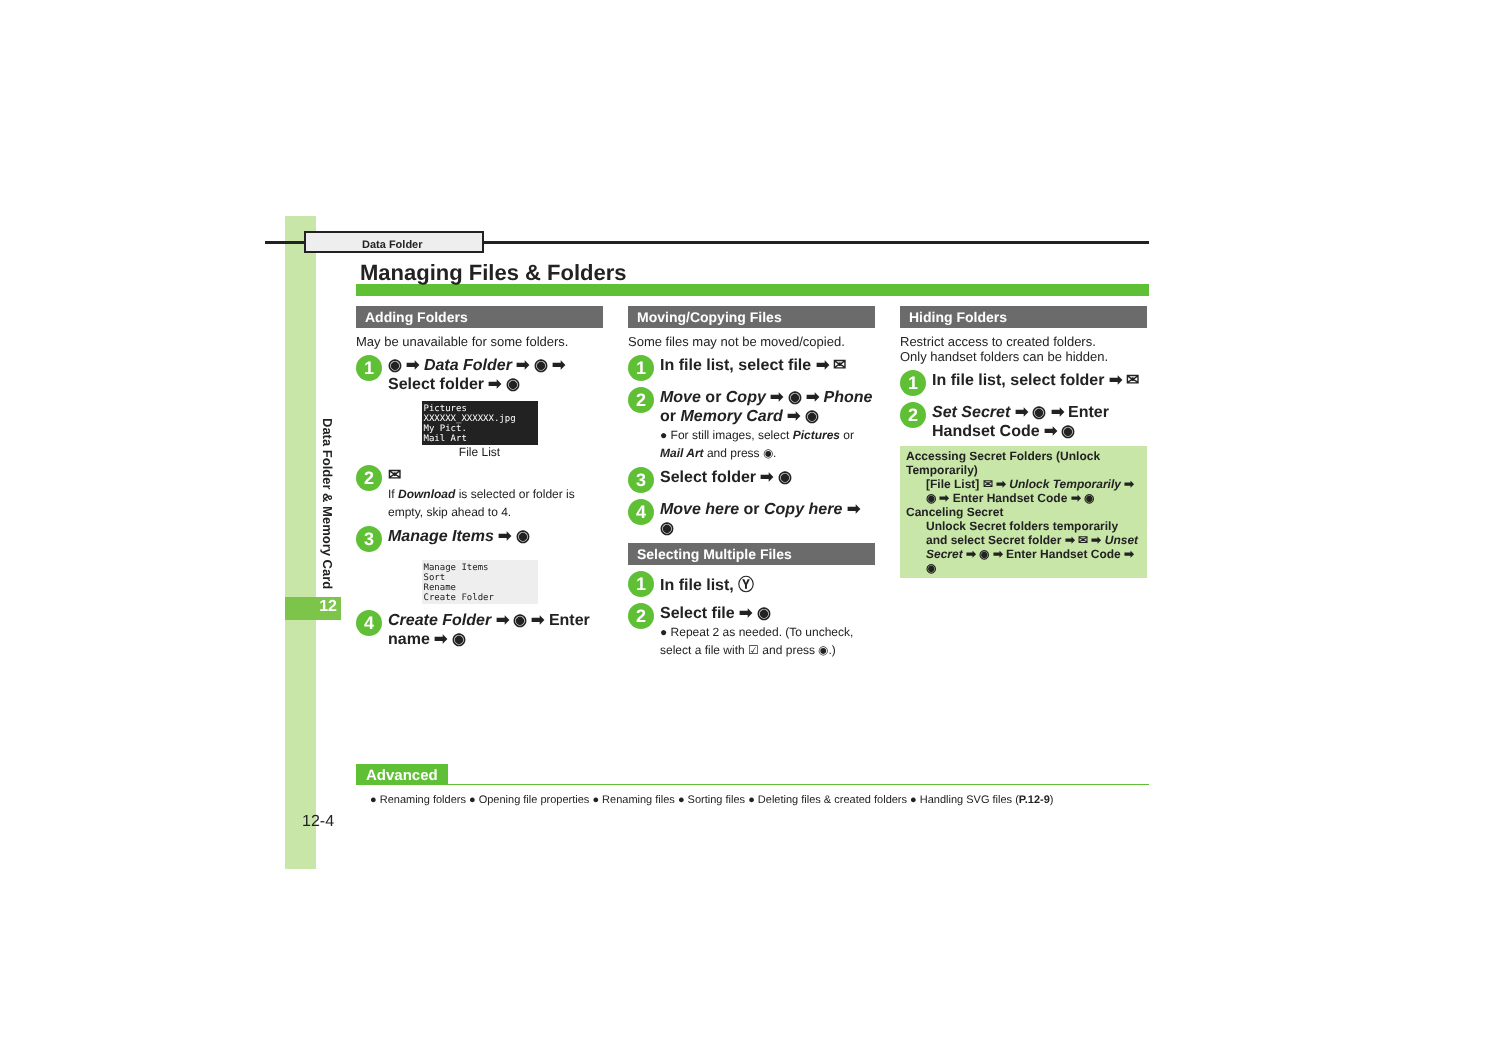Data Folder
Data Folder & Memory Card
12
Managing Files & Folders
Adding Folders
May be unavailable for some folders.
1 ◉ ➡ Data Folder ➡ ◉ ➡ Select folder ➡ ◉
Pictures
XXXXXX_XXXXXX.jpg
My Pict.
Mail Art
File List
2 ✉
If Download is selected or folder is empty, skip ahead to 4.
3 Manage Items ➡ ◉
Manage Items
Sort
Rename
Create Folder
4 Create Folder ➡ ◉ ➡ Enter name ➡ ◉
Moving/Copying Files
Some files may not be moved/copied.
1 In file list, select file ➡ ✉
2 Move or Copy ➡ ◉ ➡ Phone or Memory Card ➡ ◉
● For still images, select Pictures or Mail Art and press ◉.
3 Select folder ➡ ◉
4 Move here or Copy here ➡ ◉
Selecting Multiple Files
1 In file list, Ⓨ
2 Select file ➡ ◉
● Repeat 2 as needed. (To uncheck, select a file with ☑ and press ◉.)
Hiding Folders
Restrict access to created folders.
Only handset folders can be hidden.
1 In file list, select folder ➡ ✉
2 Set Secret ➡ ◉ ➡ Enter Handset Code ➡ ◉
Accessing Secret Folders (Unlock Temporarily)
[File List] ✉ ➡ Unlock Temporarily ➡ ◉ ➡ Enter Handset Code ➡ ◉
Canceling Secret
Unlock Secret folders temporarily and select Secret folder ➡ ✉ ➡ Unset Secret ➡ ◉ ➡ Enter Handset Code ➡ ◉
Advanced
● Renaming folders ● Opening file properties ● Renaming files ● Sorting files ● Deleting files & created folders ● Handling SVG files (P.12-9)
12-4